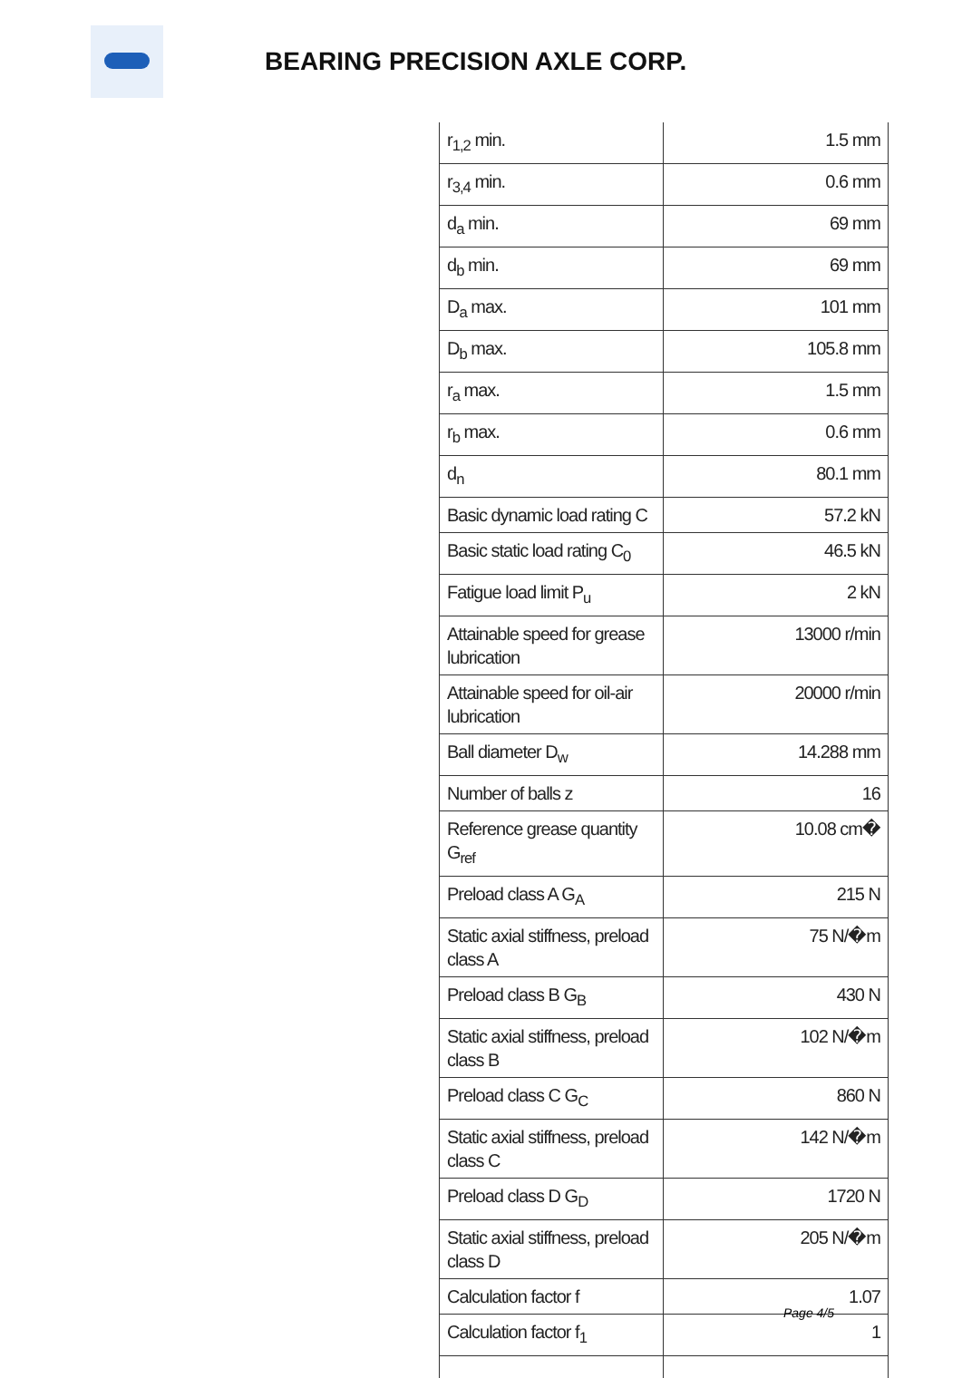BEARING PRECISION AXLE CORP.
| r<sub>1,2</sub> min. | 1.5 mm |
| r<sub>3,4</sub> min. | 0.6 mm |
| d<sub>a</sub> min. | 69 mm |
| d<sub>b</sub> min. | 69 mm |
| D<sub>a</sub> max. | 101 mm |
| D<sub>b</sub> max. | 105.8 mm |
| r<sub>a</sub> max. | 1.5 mm |
| r<sub>b</sub> max. | 0.6 mm |
| d<sub>n</sub> | 80.1 mm |
| Basic dynamic load rating C | 57.2 kN |
| Basic static load rating C<sub>0</sub> | 46.5 kN |
| Fatigue load limit P<sub>u</sub> | 2 kN |
| Attainable speed for grease lubrication | 13000 r/min |
| Attainable speed for oil-air lubrication | 20000 r/min |
| Ball diameter D<sub>w</sub> | 14.288 mm |
| Number of balls z | 16 |
| Reference grease quantity G<sub>ref</sub> | 10.08 cm� |
| Preload class A G<sub>A</sub> | 215 N |
| Static axial stiffness, preload class A | 75 N/�m |
| Preload class B G<sub>B</sub> | 430 N |
| Static axial stiffness, preload class B | 102 N/�m |
| Preload class C G<sub>C</sub> | 860 N |
| Static axial stiffness, preload class C | 142 N/�m |
| Preload class D G<sub>D</sub> | 1720 N |
| Static axial stiffness, preload class D | 205 N/�m |
| Calculation factor f | 1.07 |
| Calculation factor f<sub>1</sub> | 1 |
Page 4/5